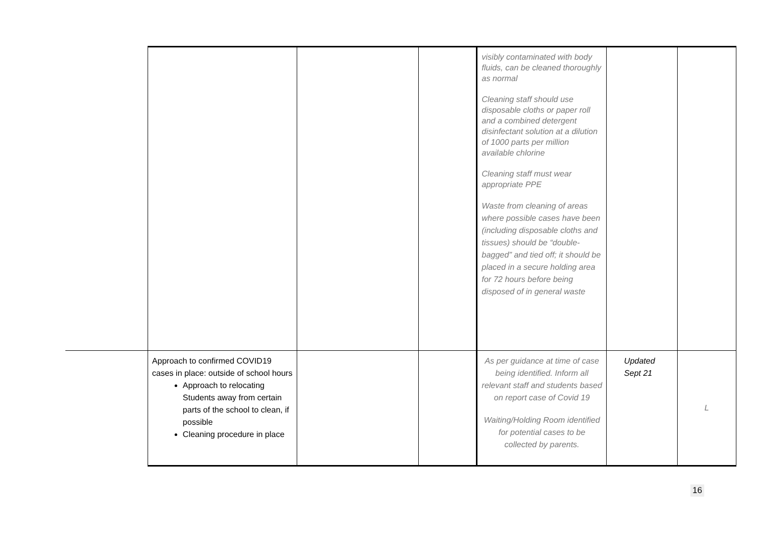| | | | | visibly contaminated with body fluids, can be cleaned thoroughly as normal Cleaning staff should use disposable cloths or paper roll and a combined detergent disinfectant solution at a dilution of 1000 parts per million available chlorine Cleaning staff must wear appropriate PPE Waste from cleaning of areas where possible cases have been (including disposable cloths and tissues) should be “double-bagged” and tied off; it should be placed in a secure holding area for 72 hours before being disposed of in general waste | | |
| | Approach to confirmed COVID19 cases in place: outside of school hours Approach to relocating Students away from certain parts of the school to clean, if possible Cleaning procedure in place | | | As per guidance at time of case being identified. Inform all relevant staff and students based on report case of Covid 19 Waiting/Holding Room identified for potential cases to be collected by parents. | Updated Sept 21 | L |
16